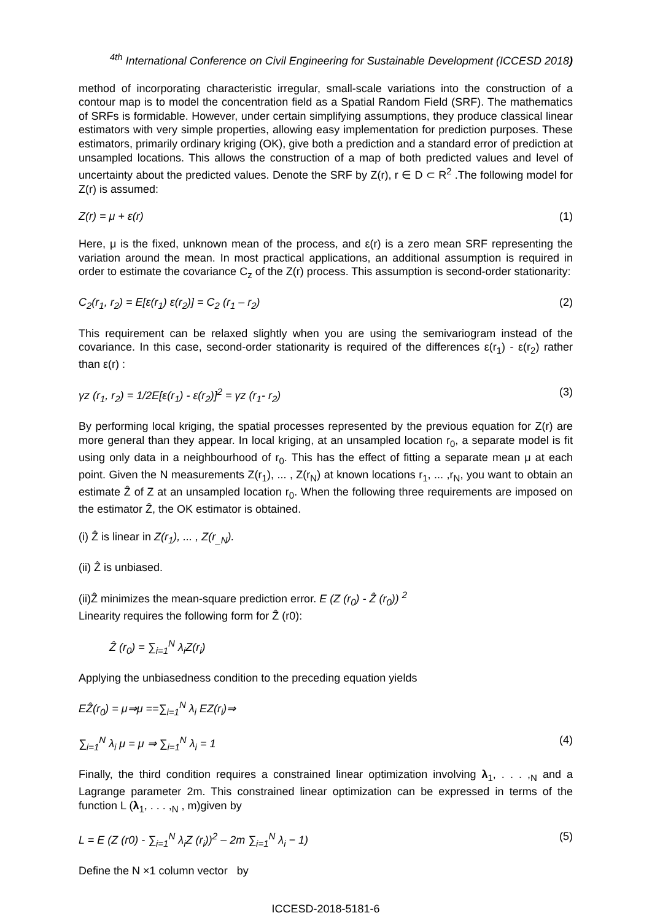<sup>4th</sup> International Conference on Civil Engineering for Sustainable Development (ICCESD 2018)
method of incorporating characteristic irregular, small-scale variations into the construction of a contour map is to model the concentration field as a Spatial Random Field (SRF). The mathematics of SRFs is formidable. However, under certain simplifying assumptions, they produce classical linear estimators with very simple properties, allowing easy implementation for prediction purposes. These estimators, primarily ordinary kriging (OK), give both a prediction and a standard error of prediction at unsampled locations. This allows the construction of a map of both predicted values and level of uncertainty about the predicted values. Denote the SRF by Z(r), r ∈ D ⊂ R<sup>2</sup> .The following model for Z(r) is assumed:
Z(r) = μ + ε(r) (1)
Here, μ is the fixed, unknown mean of the process, and ε(r) is a zero mean SRF representing the variation around the mean. In most practical applications, an additional assumption is required in order to estimate the covariance C<sub>z</sub> of the Z(r) process. This assumption is second-order stationarity:
C<sub>2</sub>(r<sub>1</sub>, r<sub>2</sub>) = E[ε(r<sub>1</sub>) ε(r<sub>2</sub>)] = C<sub>2</sub> (r<sub>1</sub> – r<sub>2</sub>) (2)
This requirement can be relaxed slightly when you are using the semivariogram instead of the covariance. In this case, second-order stationarity is required of the differences ε(r<sub>1</sub>) - ε(r<sub>2</sub>) rather than ε(r) :
γz (r<sub>1</sub>, r<sub>2</sub>) = 1/2E[ε(r<sub>1</sub>) - ε(r<sub>2</sub>)]<sup>2</sup> = γz (r<sub>1</sub>- r<sub>2</sub>) (3)
By performing local kriging, the spatial processes represented by the previous equation for Z(r) are more general than they appear. In local kriging, at an unsampled location r<sub>0</sub>, a separate model is fit using only data in a neighbourhood of r<sub>0</sub>. This has the effect of fitting a separate mean μ at each point. Given the N measurements Z(r<sub>1</sub>), ... , Z(r<sub>N</sub>) at known locations r<sub>1</sub>, ... ,r<sub>N</sub>, you want to obtain an estimate Ẑ of Z at an unsampled location r<sub>0</sub>. When the following three requirements are imposed on the estimator Ẑ, the OK estimator is obtained.
(i) Ẑ is linear in Z(r<sub>1</sub>), ... , Z(r<sub>_N</sub>).
(ii) Ẑ is unbiased.
(ii)Ẑ minimizes the mean-square prediction error. E (Z (r<sub>0</sub>) - Ẑ (r<sub>0</sub>)) <sup>2</sup>
Linearity requires the following form for Ẑ (r0):
Ẑ (r<sub>0</sub>) = ∑<sub>i=1</sub><sup>N</sup> λ<sub>i</sub>Z(r<sub>i</sub>)
Applying the unbiasedness condition to the preceding equation yields
EẐ(r<sub>0</sub>) = μ⇒μ ==∑<sub>i=1</sub><sup>N</sup> λ<sub>i</sub> EZ(r<sub>i</sub>)⇒
∑<sub>i=1</sub><sup>N</sup> λ<sub>i</sub> μ = μ ⇒ ∑<sub>i=1</sub><sup>N</sup> λ<sub>i</sub> = 1 (4)
Finally, the third condition requires a constrained linear optimization involving λ<sub>1</sub>, . . . ,<sub>N</sub> and a Lagrange parameter 2m. This constrained linear optimization can be expressed in terms of the function L (λ<sub>1</sub>, . . . ,<sub>N</sub> , m)given by
L = E (Z (r0) - ∑<sub>i=1</sub><sup>N</sup> λ<sub>i</sub>Z (r<sub>i</sub>))<sup>2</sup> – 2m ∑<sub>i=1</sub><sup>N</sup> λ<sub>i</sub> − 1) (5)
Define the N ×1 column vector by
ICCESD-2018-5181-6